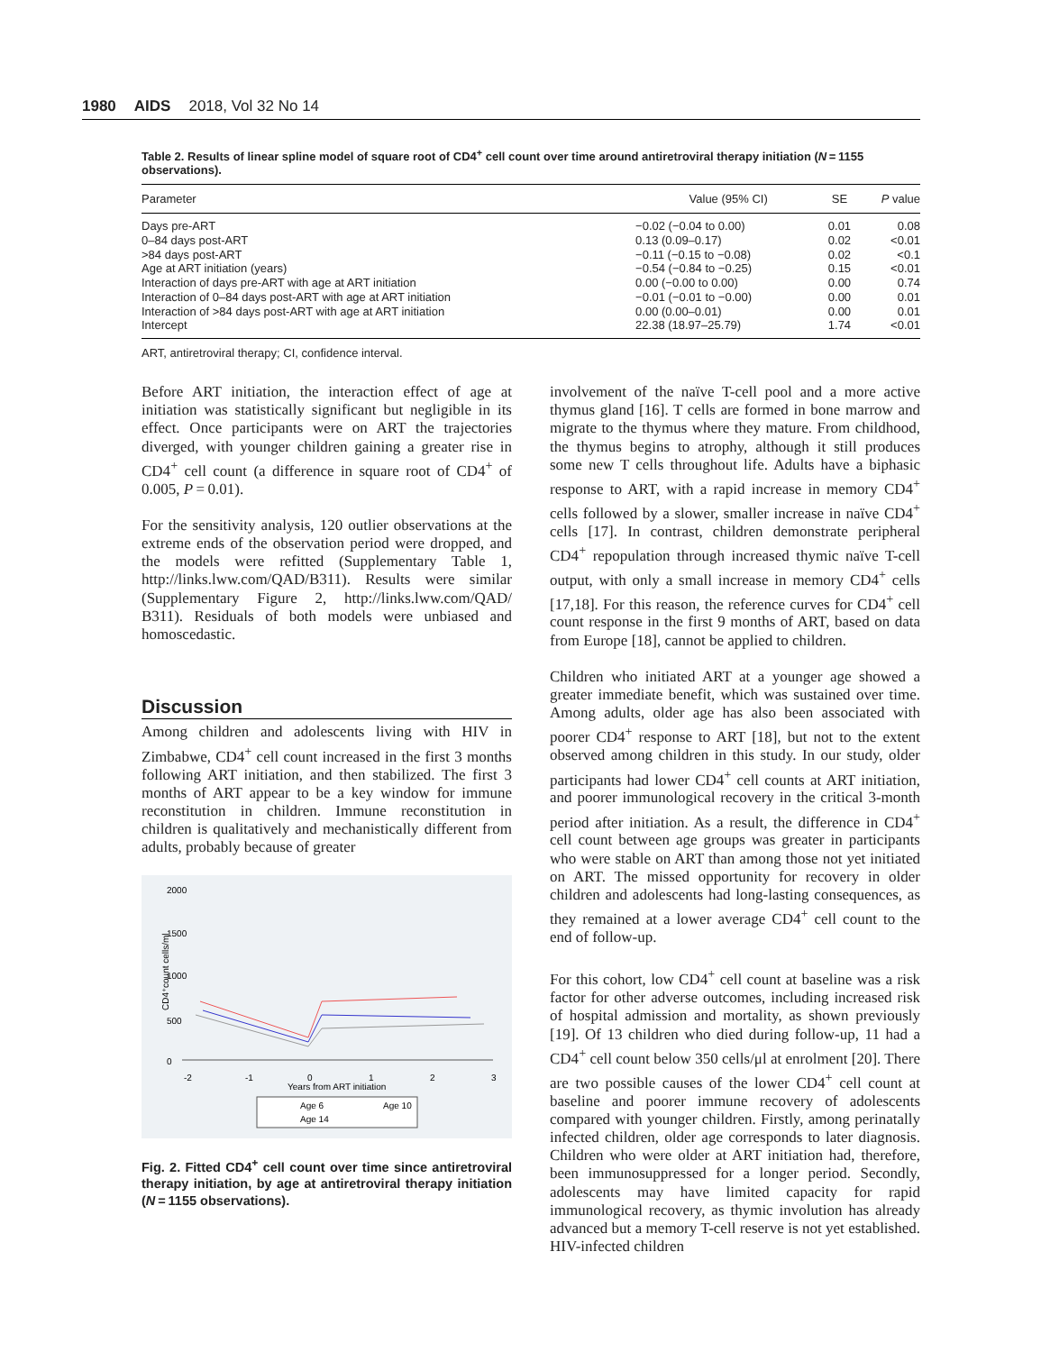1980 AIDS 2018, Vol 32 No 14
Table 2. Results of linear spline model of square root of CD4<sup>+</sup> cell count over time around antiretroviral therapy initiation (N = 1155 observations).
| Parameter | Value (95% CI) | SE | P value |
| --- | --- | --- | --- |
| Days pre-ART | −0.02 (−0.04 to 0.00) | 0.01 | 0.08 |
| 0–84 days post-ART | 0.13 (0.09–0.17) | 0.02 | <0.01 |
| >84 days post-ART | −0.11 (−0.15 to −0.08) | 0.02 | <0.1 |
| Age at ART initiation (years) | −0.54 (−0.84 to −0.25) | 0.15 | <0.01 |
| Interaction of days pre-ART with age at ART initiation | 0.00 (−0.00 to 0.00) | 0.00 | 0.74 |
| Interaction of 0–84 days post-ART with age at ART initiation | −0.01 (−0.01 to −0.00) | 0.00 | 0.01 |
| Interaction of >84 days post-ART with age at ART initiation | 0.00 (0.00–0.01) | 0.00 | 0.01 |
| Intercept | 22.38 (18.97–25.79) | 1.74 | <0.01 |
ART, antiretroviral therapy; CI, confidence interval.
Before ART initiation, the interaction effect of age at initiation was statistically significant but negligible in its effect. Once participants were on ART the trajectories diverged, with younger children gaining a greater rise in CD4<sup>+</sup> cell count (a difference in square root of CD4<sup>+</sup> of 0.005, P = 0.01).
For the sensitivity analysis, 120 outlier observations at the extreme ends of the observation period were dropped, and the models were refitted (Supplementary Table 1, http://links.lww.com/QAD/B311). Results were similar (Supplementary Figure 2, http://links.lww.com/QAD/ B311). Residuals of both models were unbiased and homoscedastic.
Discussion
Among children and adolescents living with HIV in Zimbabwe, CD4<sup>+</sup> cell count increased in the first 3 months following ART initiation, and then stabilized. The first 3 months of ART appear to be a key window for immune reconstitution in children. Immune reconstitution in children is qualitatively and mechanistically different from adults, probably because of greater
CD4⁺count cells/ml
0
500
1000
1500
2000
-2
-1
0
1
2
3
Years from ART initiation
Age 6
Age 10
Age 14
Fig. 2. Fitted CD4<sup>+</sup> cell count over time since antiretroviral therapy initiation, by age at antiretroviral therapy initiation (N = 1155 observations).
involvement of the naïve T-cell pool and a more active thymus gland [16]. T cells are formed in bone marrow and migrate to the thymus where they mature. From childhood, the thymus begins to atrophy, although it still produces some new T cells throughout life. Adults have a biphasic response to ART, with a rapid increase in memory CD4<sup>+</sup> cells followed by a slower, smaller increase in naïve CD4<sup>+</sup> cells [17]. In contrast, children demonstrate peripheral CD4<sup>+</sup> repopulation through increased thymic naïve T-cell output, with only a small increase in memory CD4<sup>+</sup> cells [17,18]. For this reason, the reference curves for CD4<sup>+</sup> cell count response in the first 9 months of ART, based on data from Europe [18], cannot be applied to children.
Children who initiated ART at a younger age showed a greater immediate benefit, which was sustained over time. Among adults, older age has also been associated with poorer CD4<sup>+</sup> response to ART [18], but not to the extent observed among children in this study. In our study, older participants had lower CD4<sup>+</sup> cell counts at ART initiation, and poorer immunological recovery in the critical 3-month period after initiation. As a result, the difference in CD4<sup>+</sup> cell count between age groups was greater in participants who were stable on ART than among those not yet initiated on ART. The missed opportunity for recovery in older children and adolescents had long-lasting consequences, as they remained at a lower average CD4<sup>+</sup> cell count to the end of follow-up.
For this cohort, low CD4<sup>+</sup> cell count at baseline was a risk factor for other adverse outcomes, including increased risk of hospital admission and mortality, as shown previously [19]. Of 13 children who died during follow-up, 11 had a CD4<sup>+</sup> cell count below 350 cells/μl at enrolment [20]. There are two possible causes of the lower CD4<sup>+</sup> cell count at baseline and poorer immune recovery of adolescents compared with younger children. Firstly, among perinatally infected children, older age corresponds to later diagnosis. Children who were older at ART initiation had, therefore, been immunosuppressed for a longer period. Secondly, adolescents may have limited capacity for rapid immunological recovery, as thymic involution has already advanced but a memory T-cell reserve is not yet established. HIV-infected children